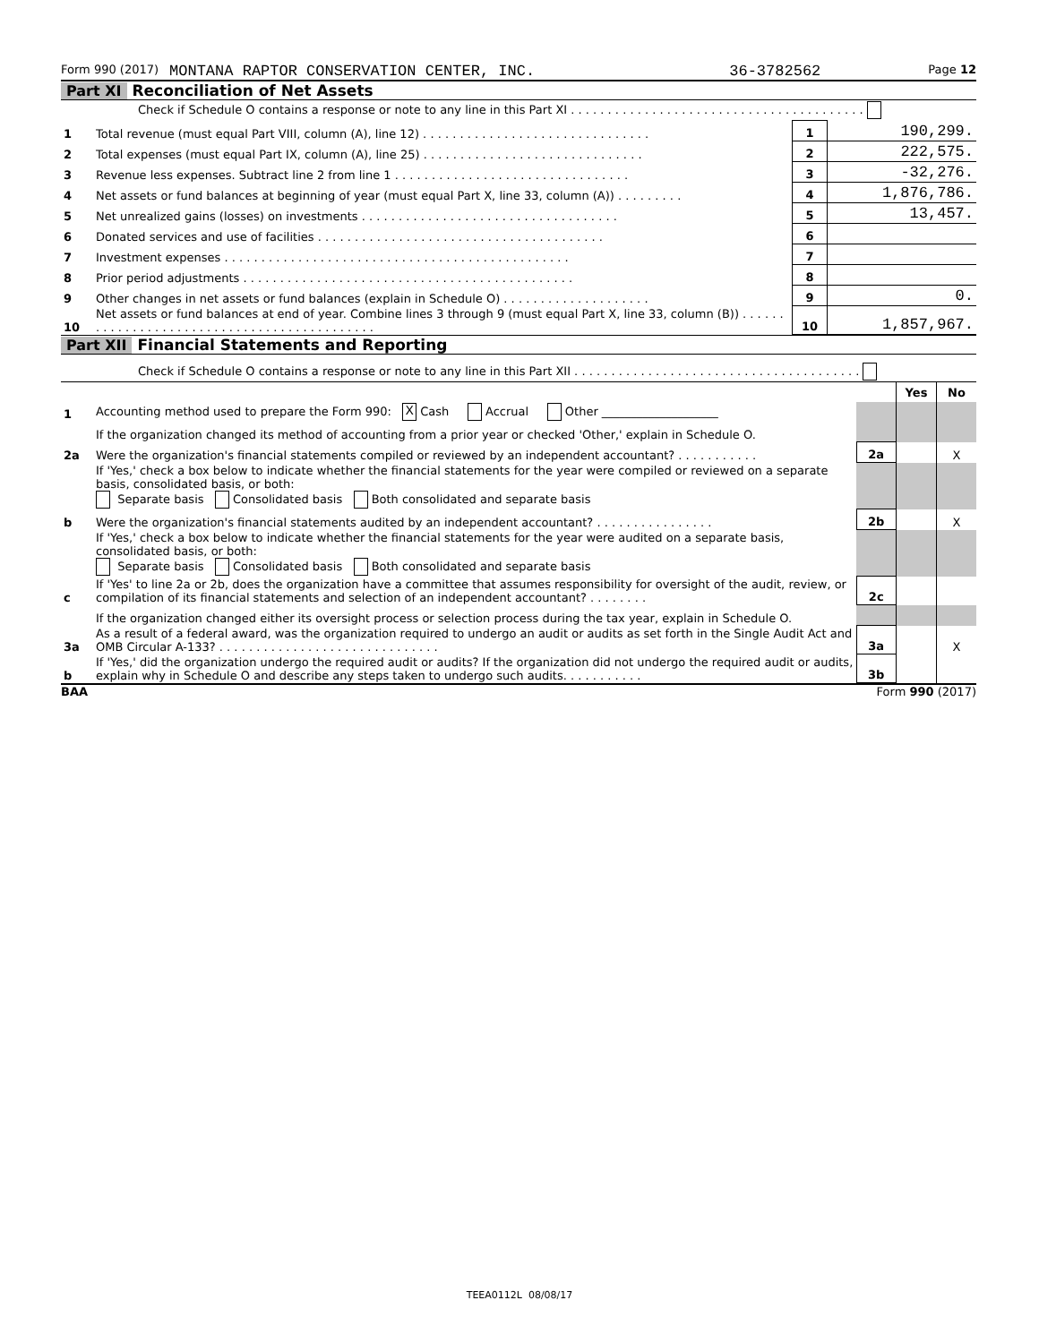Form 990 (2017) MONTANA RAPTOR CONSERVATION CENTER, INC. 36-3782562 Page 12
Part XI Reconciliation of Net Assets
| | Check if Schedule O contains a response or note to any line in this Part XI . . . . . . . . . . . . . . . . . . . . . . . . . . . . . . . . . . . . . . . . | | |
| 1 | Total revenue (must equal Part VIII, column (A), line 12) . . . . . . . . . . . . . . . . . . . . . . . . . . . . . . . | 1 | 190,299. |
| 2 | Total expenses (must equal Part IX, column (A), line 25) . . . . . . . . . . . . . . . . . . . . . . . . . . . . . . | 2 | 222,575. |
| 3 | Revenue less expenses. Subtract line 2 from line 1 . . . . . . . . . . . . . . . . . . . . . . . . . . . . . . . . | 3 | -32,276. |
| 4 | Net assets or fund balances at beginning of year (must equal Part X, line 33, column (A)) . . . . . . . . . | 4 | 1,876,786. |
| 5 | Net unrealized gains (losses) on investments . . . . . . . . . . . . . . . . . . . . . . . . . . . . . . . . . . . | 5 | 13,457. |
| 6 | Donated services and use of facilities . . . . . . . . . . . . . . . . . . . . . . . . . . . . . . . . . . . . . . . | 6 | |
| 7 | Investment expenses . . . . . . . . . . . . . . . . . . . . . . . . . . . . . . . . . . . . . . . . . . . . . . . | 7 | |
| 8 | Prior period adjustments . . . . . . . . . . . . . . . . . . . . . . . . . . . . . . . . . . . . . . . . . . . . . | 8 | |
| 9 | Other changes in net assets or fund balances (explain in Schedule O) . . . . . . . . . . . . . . . . . . . . | 9 | 0. |
| 10 | Net assets or fund balances at end of year. Combine lines 3 through 9 (must equal Part X, line 33, column (B)) . . . . . . . . . . . . . . . . . . . . . . . . . . . . . . . . . . . . . . . . . . . . | 10 | 1,857,967. |
Part XII Financial Statements and Reporting
| | Check if Schedule O contains a response or note to any line in this Part XII . . . . . . . . . . . . . . . . . . . . . . . . . . . . . . . . . . . . . . . | | | |
| | | | Yes | No |
| 1 | Accounting method used to prepare the Form 990: X Cash Accrual Other ____________________ | | | |
| | If the organization changed its method of accounting from a prior year or checked 'Other,' explain in Schedule O. | | | |
| 2a | Were the organization's financial statements compiled or reviewed by an independent accountant? . . . . . . . . . . . | 2a | | X |
| | If 'Yes,' check a box below to indicate whether the financial statements for the year were compiled or reviewed on a separate basis, consolidated basis, or both: Separate basis Consolidated basis Both consolidated and separate basis | | | |
| b | Were the organization's financial statements audited by an independent accountant? . . . . . . . . . . . . . . . . | 2b | | X |
| | If 'Yes,' check a box below to indicate whether the financial statements for the year were audited on a separate basis, consolidated basis, or both: Separate basis Consolidated basis Both consolidated and separate basis | | | |
| c | If 'Yes' to line 2a or 2b, does the organization have a committee that assumes responsibility for oversight of the audit, review, or compilation of its financial statements and selection of an independent accountant? . . . . . . . . | 2c | | |
| | If the organization changed either its oversight process or selection process during the tax year, explain in Schedule O. | | | |
| 3a | As a result of a federal award, was the organization required to undergo an audit or audits as set forth in the Single Audit Act and OMB Circular A-133? . . . . . . . . . . . . . . . . . . . . . . . . . . . . . . | 3a | | X |
| b | If 'Yes,' did the organization undergo the required audit or audits? If the organization did not undergo the required audit or audits, explain why in Schedule O and describe any steps taken to undergo such audits. . . . . . . . . . . | 3b | | |
BAA Form 990 (2017)
TEEA0112L 08/08/17